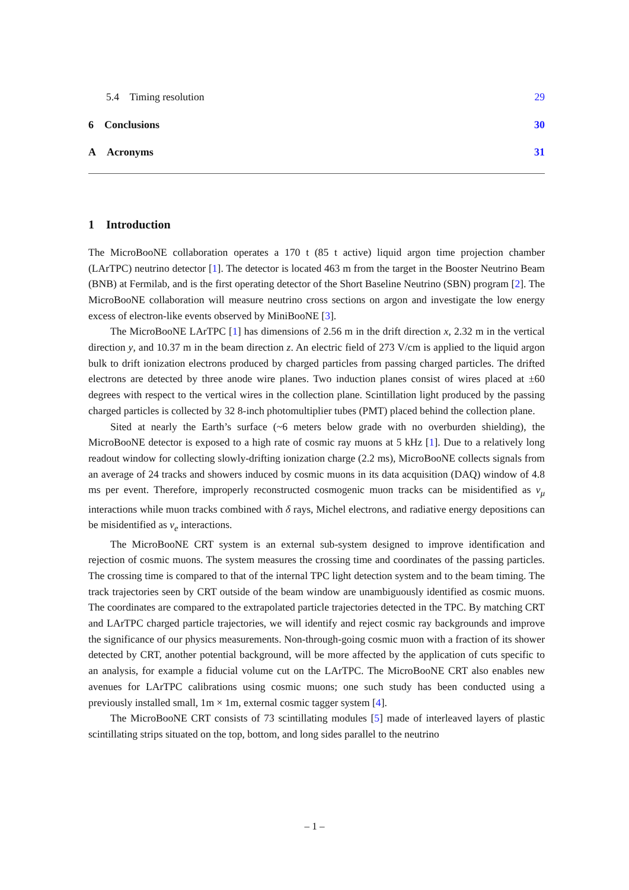5.4 Timing resolution 29
6 Conclusions 30
A Acronyms 31
1 Introduction
The MicroBooNE collaboration operates a 170 t (85 t active) liquid argon time projection chamber (LArTPC) neutrino detector [1]. The detector is located 463 m from the target in the Booster Neutrino Beam (BNB) at Fermilab, and is the first operating detector of the Short Baseline Neutrino (SBN) program [2]. The MicroBooNE collaboration will measure neutrino cross sections on argon and investigate the low energy excess of electron-like events observed by MiniBooNE [3].
The MicroBooNE LArTPC [1] has dimensions of 2.56 m in the drift direction x, 2.32 m in the vertical direction y, and 10.37 m in the beam direction z. An electric field of 273 V/cm is applied to the liquid argon bulk to drift ionization electrons produced by charged particles from passing charged particles. The drifted electrons are detected by three anode wire planes. Two induction planes consist of wires placed at ±60 degrees with respect to the vertical wires in the collection plane. Scintillation light produced by the passing charged particles is collected by 32 8-inch photomultiplier tubes (PMT) placed behind the collection plane.
Sited at nearly the Earth’s surface (~6 meters below grade with no overburden shielding), the MicroBooNE detector is exposed to a high rate of cosmic ray muons at 5 kHz [1]. Due to a relatively long readout window for collecting slowly-drifting ionization charge (2.2 ms), MicroBooNE collects signals from an average of 24 tracks and showers induced by cosmic muons in its data acquisition (DAQ) window of 4.8 ms per event. Therefore, improperly reconstructed cosmogenic muon tracks can be misidentified as ν<sub>μ</sub> interactions while muon tracks combined with δ rays, Michel electrons, and radiative energy depositions can be misidentified as ν<sub>e</sub> interactions.
The MicroBooNE CRT system is an external sub-system designed to improve identification and rejection of cosmic muons. The system measures the crossing time and coordinates of the passing particles. The crossing time is compared to that of the internal TPC light detection system and to the beam timing. The track trajectories seen by CRT outside of the beam window are unambiguously identified as cosmic muons. The coordinates are compared to the extrapolated particle trajectories detected in the TPC. By matching CRT and LArTPC charged particle trajectories, we will identify and reject cosmic ray backgrounds and improve the significance of our physics measurements. Non-through-going cosmic muon with a fraction of its shower detected by CRT, another potential background, will be more affected by the application of cuts specific to an analysis, for example a fiducial volume cut on the LArTPC. The MicroBooNE CRT also enables new avenues for LArTPC calibrations using cosmic muons; one such study has been conducted using a previously installed small, 1m × 1m, external cosmic tagger system [4].
The MicroBooNE CRT consists of 73 scintillating modules [5] made of interleaved layers of plastic scintillating strips situated on the top, bottom, and long sides parallel to the neutrino
– 1 –